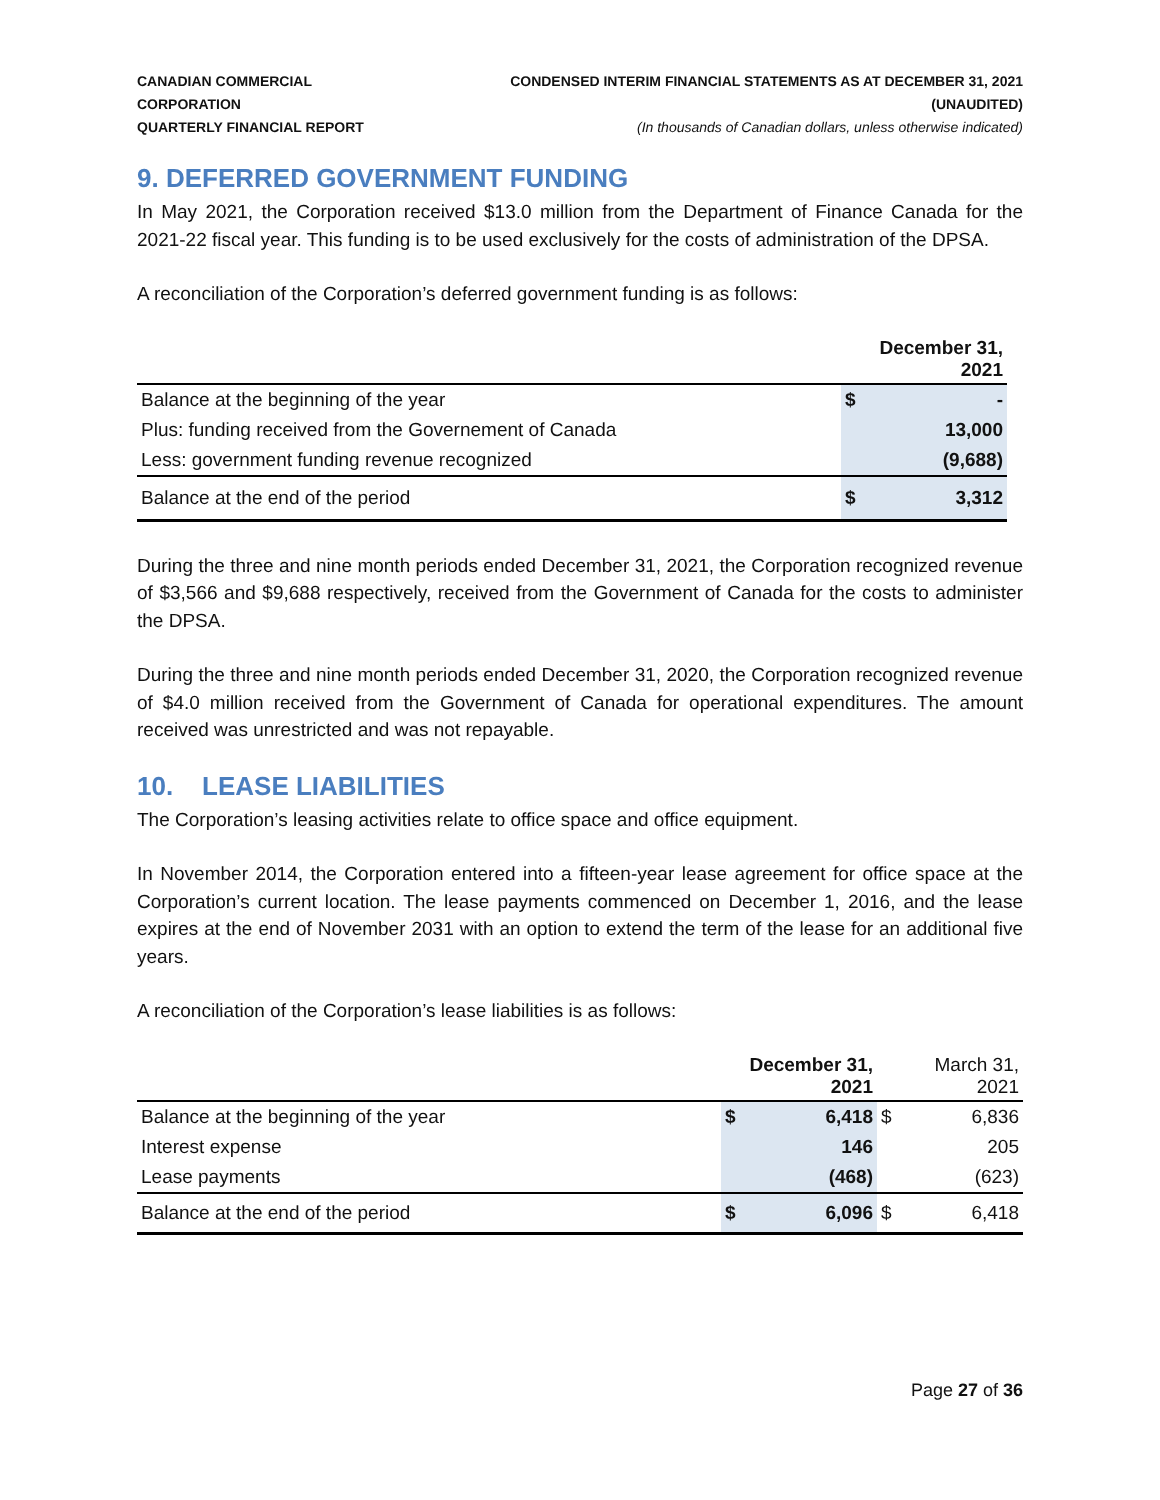CANADIAN COMMERCIAL CORPORATION
QUARTERLY FINANCIAL REPORT
CONDENSED INTERIM FINANCIAL STATEMENTS AS AT DECEMBER 31, 2021 (UNAUDITED)
(In thousands of Canadian dollars, unless otherwise indicated)
9. DEFERRED GOVERNMENT FUNDING
In May 2021, the Corporation received $13.0 million from the Department of Finance Canada for the 2021-22 fiscal year. This funding is to be used exclusively for the costs of administration of the DPSA.
A reconciliation of the Corporation’s deferred government funding is as follows:
| | December 31, 2021 | |
| --- | --- | --- |
| Balance at the beginning of the year | $ | - |
| Plus: funding received from the Governement of Canada | | 13,000 |
| Less: government funding revenue recognized | | (9,688) |
| Balance at the end of the period | $ | 3,312 |
During the three and nine month periods ended December 31, 2021, the Corporation recognized revenue of $3,566 and $9,688 respectively, received from the Government of Canada for the costs to administer the DPSA.
During the three and nine month periods ended December 31, 2020, the Corporation recognized revenue of $4.0 million received from the Government of Canada for operational expenditures. The amount received was unrestricted and was not repayable.
10. LEASE LIABILITIES
The Corporation’s leasing activities relate to office space and office equipment.
In November 2014, the Corporation entered into a fifteen-year lease agreement for office space at the Corporation’s current location. The lease payments commenced on December 1, 2016, and the lease expires at the end of November 2031 with an option to extend the term of the lease for an additional five years.
A reconciliation of the Corporation’s lease liabilities is as follows:
| | December 31, 2021 | | March 31, 2021 | |
| --- | --- | --- | --- | --- |
| Balance at the beginning of the year | $ | 6,418 | $ | 6,836 |
| Interest expense | | 146 | | 205 |
| Lease payments | | (468) | | (623) |
| Balance at the end of the period | $ | 6,096 | $ | 6,418 |
Page 27 of 36